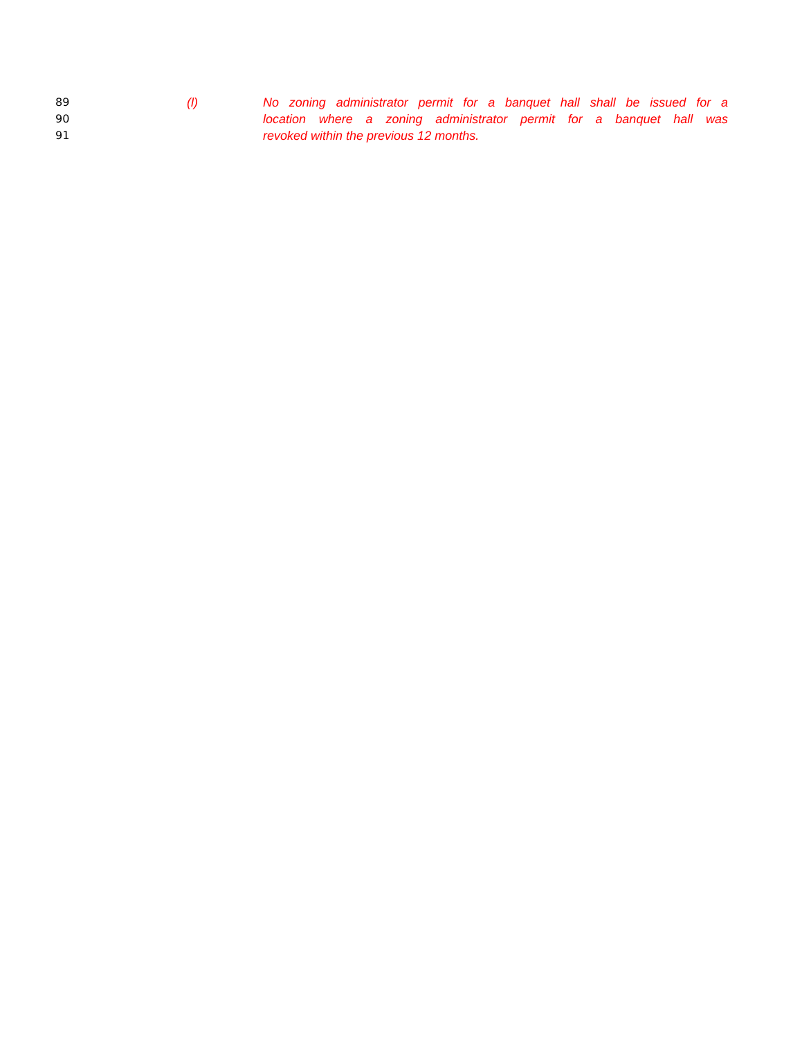89 (l) No zoning administrator permit for a banquet hall shall be issued for a
90 location where a zoning administrator permit for a banquet hall was
91 revoked within the previous 12 months.